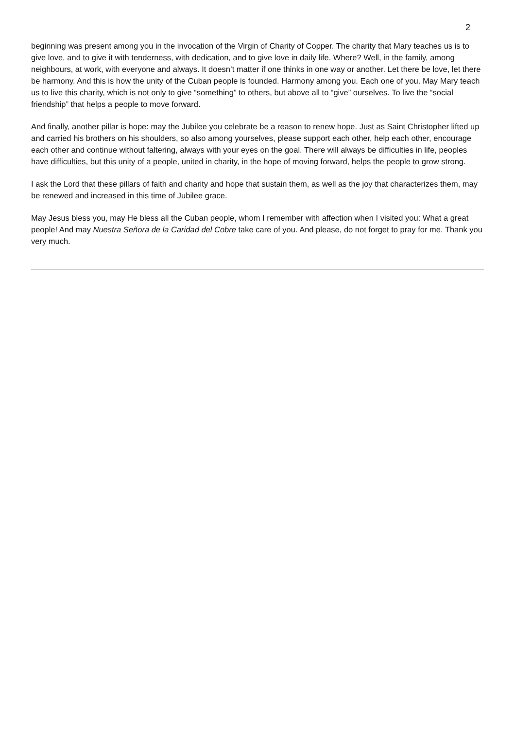2
beginning was present among you in the invocation of the Virgin of Charity of Copper. The charity that Mary teaches us is to give love, and to give it with tenderness, with dedication, and to give love in daily life. Where? Well, in the family, among neighbours, at work, with everyone and always. It doesn’t matter if one thinks in one way or another. Let there be love, let there be harmony. And this is how the unity of the Cuban people is founded. Harmony among you. Each one of you. May Mary teach us to live this charity, which is not only to give “something” to others, but above all to “give” ourselves. To live the “social friendship” that helps a people to move forward.
And finally, another pillar is hope: may the Jubilee you celebrate be a reason to renew hope. Just as Saint Christopher lifted up and carried his brothers on his shoulders, so also among yourselves, please support each other, help each other, encourage each other and continue without faltering, always with your eyes on the goal. There will always be difficulties in life, peoples have difficulties, but this unity of a people, united in charity, in the hope of moving forward, helps the people to grow strong.
I ask the Lord that these pillars of faith and charity and hope that sustain them, as well as the joy that characterizes them, may be renewed and increased in this time of Jubilee grace.
May Jesus bless you, may He bless all the Cuban people, whom I remember with affection when I visited you: What a great people! And may Nuestra Señora de la Caridad del Cobre take care of you. And please, do not forget to pray for me. Thank you very much.